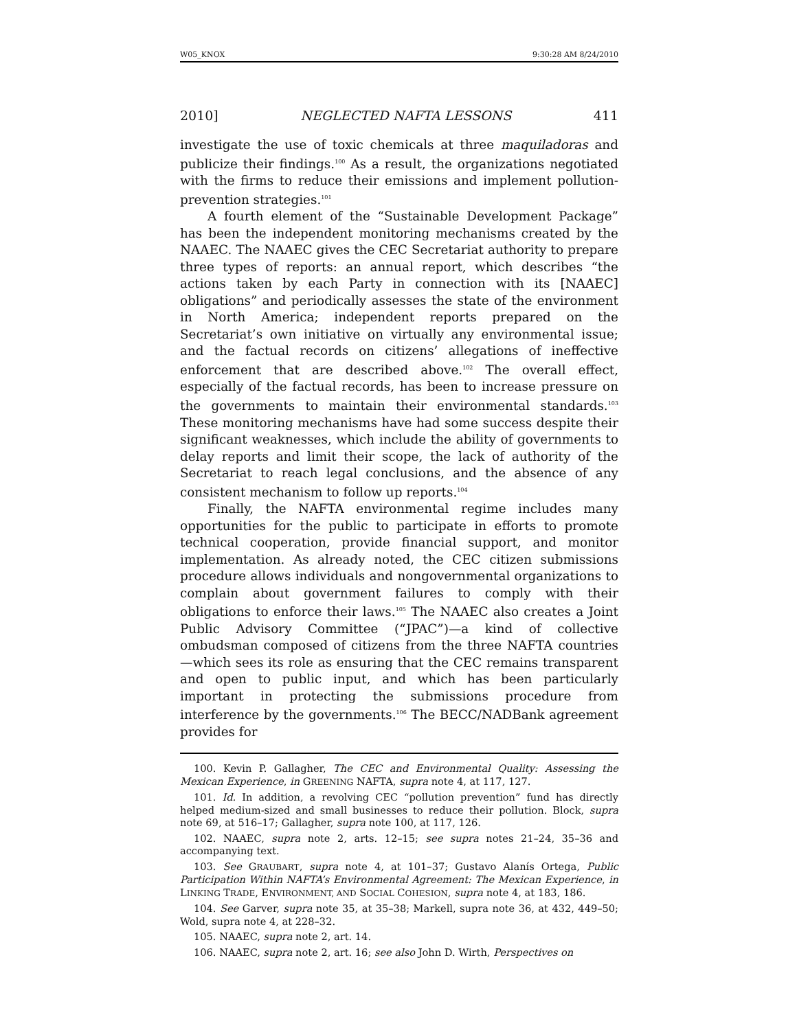W05_KNOX 9:30:28 AM 8/24/2010
2010] NEGLECTED NAFTA LESSONS 411
investigate the use of toxic chemicals at three maquiladoras and publicize their findings.<sup>100</sup> As a result, the organizations negotiated with the firms to reduce their emissions and implement pollution-prevention strategies.<sup>101</sup>
A fourth element of the “Sustainable Development Package” has been the independent monitoring mechanisms created by the NAAEC. The NAAEC gives the CEC Secretariat authority to prepare three types of reports: an annual report, which describes “the actions taken by each Party in connection with its [NAAEC] obligations” and periodically assesses the state of the environment in North America; independent reports prepared on the Secretariat’s own initiative on virtually any environmental issue; and the factual records on citizens’ allegations of ineffective enforcement that are described above.<sup>102</sup> The overall effect, especially of the factual records, has been to increase pressure on the governments to maintain their environmental standards.<sup>103</sup> These monitoring mechanisms have had some success despite their significant weaknesses, which include the ability of governments to delay reports and limit their scope, the lack of authority of the Secretariat to reach legal conclusions, and the absence of any consistent mechanism to follow up reports.<sup>104</sup>
Finally, the NAFTA environmental regime includes many opportunities for the public to participate in efforts to promote technical cooperation, provide financial support, and monitor implementation. As already noted, the CEC citizen submissions procedure allows individuals and nongovernmental organizations to complain about government failures to comply with their obligations to enforce their laws.<sup>105</sup> The NAAEC also creates a Joint Public Advisory Committee (“JPAC”)—a kind of collective ombudsman composed of citizens from the three NAFTA countries—which sees its role as ensuring that the CEC remains transparent and open to public input, and which has been particularly important in protecting the submissions procedure from interference by the governments.<sup>106</sup> The BECC/NADBank agreement provides for
100. Kevin P. Gallagher, The CEC and Environmental Quality: Assessing the Mexican Experience, in GREENING NAFTA, supra note 4, at 117, 127.
101. Id. In addition, a revolving CEC “pollution prevention” fund has directly helped medium-sized and small businesses to reduce their pollution. Block, supra note 69, at 516–17; Gallagher, supra note 100, at 117, 126.
102. NAAEC, supra note 2, arts. 12–15; see supra notes 21–24, 35–36 and accompanying text.
103. See GRAUBART, supra note 4, at 101–37; Gustavo Alanís Ortega, Public Participation Within NAFTA’s Environmental Agreement: The Mexican Experience, in LINKING TRADE, ENVIRONMENT, AND SOCIAL COHESION, supra note 4, at 183, 186.
104. See Garver, supra note 35, at 35–38; Markell, supra note 36, at 432, 449–50; Wold, supra note 4, at 228–32.
105. NAAEC, supra note 2, art. 14.
106. NAAEC, supra note 2, art. 16; see also John D. Wirth, Perspectives on